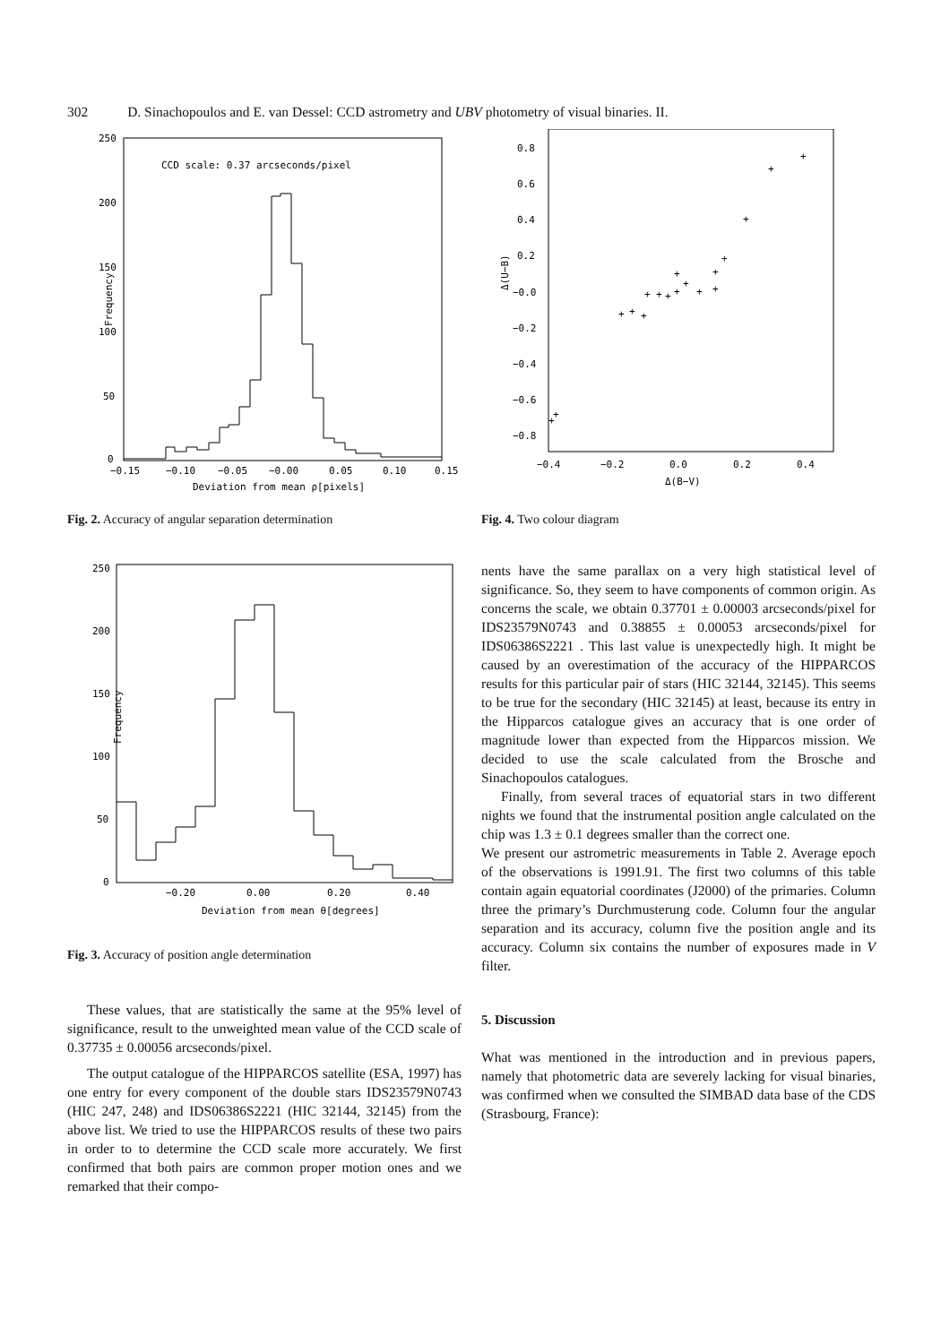302 D. Sinachopoulos and E. van Dessel: CCD astrometry and UBV photometry of visual binaries. II.
CCD scale: 0.37 arcseconds/pixel
Frequency
250
200
150
100
50
0
−0.15
−0.10
−0.05
−0.00
0.05
0.10
0.15
Deviation from mean ρ[pixels]
Fig. 2. Accuracy of angular separation determination
Frequency
250
200
150
100
50
0
−0.20
0.00
0.20
0.40
Deviation from mean θ[degrees]
Fig. 3. Accuracy of position angle determination
These values, that are statistically the same at the 95% level of significance, result to the unweighted mean value of the CCD scale of 0.37735 ± 0.00056 arcseconds/pixel.
The output catalogue of the HIPPARCOS satellite (ESA, 1997) has one entry for every component of the double stars IDS23579N0743 (HIC 247, 248) and IDS06386S2221 (HIC 32144, 32145) from the above list. We tried to use the HIPPARCOS results of these two pairs in order to to determine the CCD scale more accurately. We first confirmed that both pairs are common proper motion ones and we remarked that their compo-
Δ(U−B)
0.8
0.6
0.4
0.2
−0.0
−0.2
−0.4
−0.6
−0.8
−0.4
−0.2
0.0
0.2
0.4
Δ(B−V)
+
+
+
+
+
+
+
+
+
+
+
+
+
+
+
+
+
+
Fig. 4. Two colour diagram
nents have the same parallax on a very high statistical level of significance. So, they seem to have components of common origin. As concerns the scale, we obtain 0.37701 ± 0.00003 arcseconds/pixel for IDS23579N0743 and 0.38855 ± 0.00053 arcseconds/pixel for IDS06386S2221 . This last value is unexpectedly high. It might be caused by an overestimation of the accuracy of the HIPPARCOS results for this particular pair of stars (HIC 32144, 32145). This seems to be true for the secondary (HIC 32145) at least, because its entry in the Hipparcos catalogue gives an accuracy that is one order of magnitude lower than expected from the Hipparcos mission. We decided to use the scale calculated from the Brosche and Sinachopoulos catalogues.
Finally, from several traces of equatorial stars in two different nights we found that the instrumental position angle calculated on the chip was 1.3 ± 0.1 degrees smaller than the correct one.
We present our astrometric measurements in Table 2. Average epoch of the observations is 1991.91. The first two columns of this table contain again equatorial coordinates (J2000) of the primaries. Column three the primary’s Durchmusterung code. Column four the angular separation and its accuracy, column five the position angle and its accuracy. Column six contains the number of exposures made in V filter.
5. Discussion
What was mentioned in the introduction and in previous papers, namely that photometric data are severely lacking for visual binaries, was confirmed when we consulted the SIMBAD data base of the CDS (Strasbourg, France):